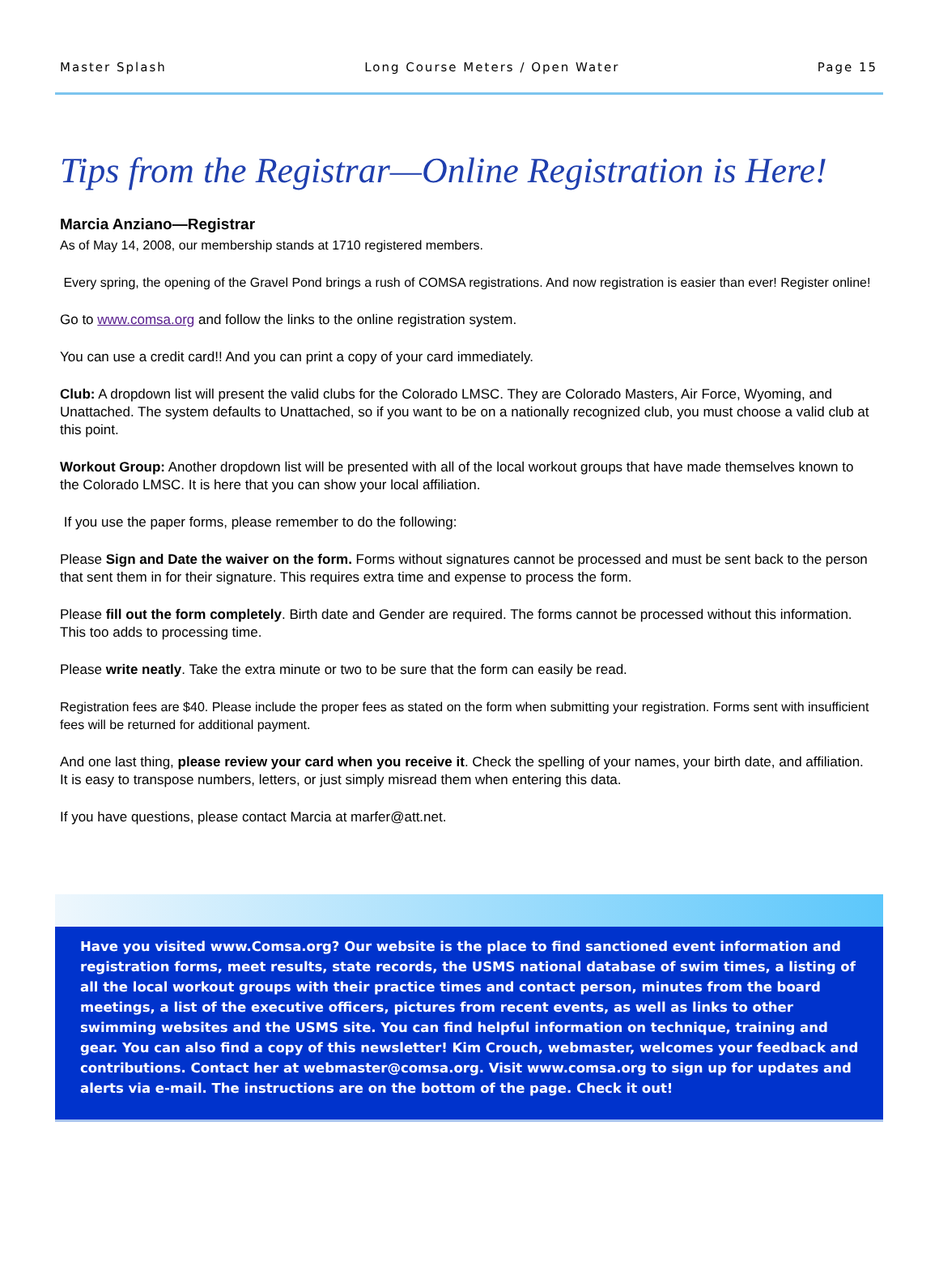Master Splash Long Course Meters / Open Water Page 15
Tips from the Registrar—Online Registration is Here!
Marcia Anziano—Registrar
As of May 14, 2008, our membership stands at 1710 registered members.
Every spring, the opening of the Gravel Pond brings a rush of COMSA registrations. And now registration is easier than ever! Register online!
Go to www.comsa.org and follow the links to the online registration system.
You can use a credit card!! And you can print a copy of your card immediately.
Club: A dropdown list will present the valid clubs for the Colorado LMSC. They are Colorado Masters, Air Force, Wyoming, and Unattached. The system defaults to Unattached, so if you want to be on a nationally recognized club, you must choose a valid club at this point.
Workout Group: Another dropdown list will be presented with all of the local workout groups that have made themselves known to the Colorado LMSC. It is here that you can show your local affiliation.
If you use the paper forms, please remember to do the following:
Please Sign and Date the waiver on the form. Forms without signatures cannot be processed and must be sent back to the person that sent them in for their signature. This requires extra time and expense to process the form.
Please fill out the form completely. Birth date and Gender are required. The forms cannot be processed without this information. This too adds to processing time.
Please write neatly. Take the extra minute or two to be sure that the form can easily be read.
Registration fees are $40. Please include the proper fees as stated on the form when submitting your registration. Forms sent with insufficient fees will be returned for additional payment.
And one last thing, please review your card when you receive it. Check the spelling of your names, your birth date, and affiliation. It is easy to transpose numbers, letters, or just simply misread them when entering this data.
If you have questions, please contact Marcia at marfer@att.net.
Have you visited www.Comsa.org? Our website is the place to find sanctioned event information and registration forms, meet results, state records, the USMS national database of swim times, a listing of all the local workout groups with their practice times and contact person, minutes from the board meetings, a list of the executive officers, pictures from recent events, as well as links to other swimming websites and the USMS site. You can find helpful information on technique, training and gear. You can also find a copy of this newsletter! Kim Crouch, webmaster, welcomes your feedback and contributions. Contact her at webmaster@comsa.org. Visit www.comsa.org to sign up for updates and alerts via e-mail. The instructions are on the bottom of the page. Check it out!